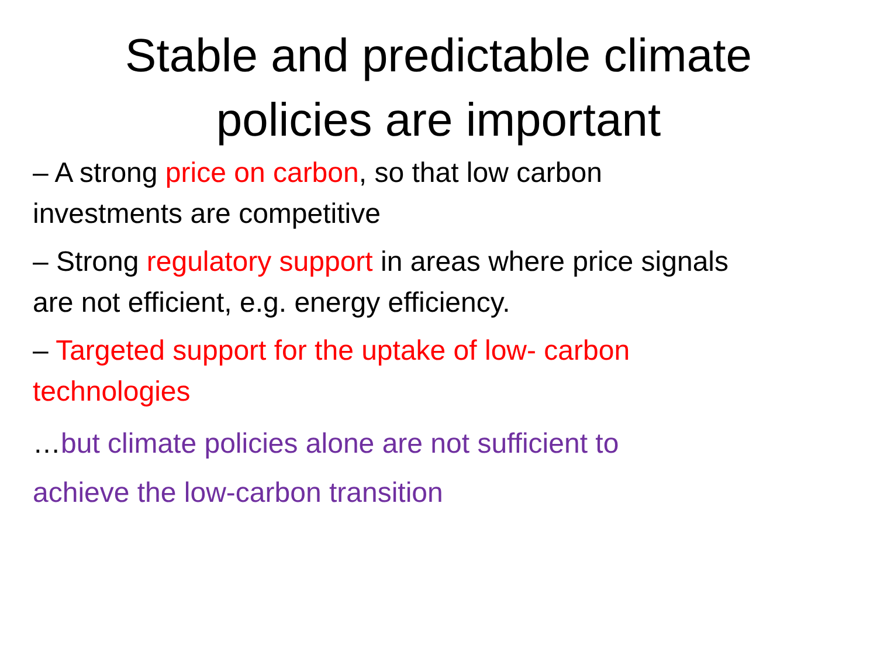Stable and predictable climate
policies are important
– A strong price on carbon, so that low carbon
investments are competitive
– Strong regulatory support in areas where price signals
are not efficient, e.g. energy efficiency.
– Targeted support for the uptake of low- carbon
technologies
…but climate policies alone are not sufficient to
achieve the low-carbon transition